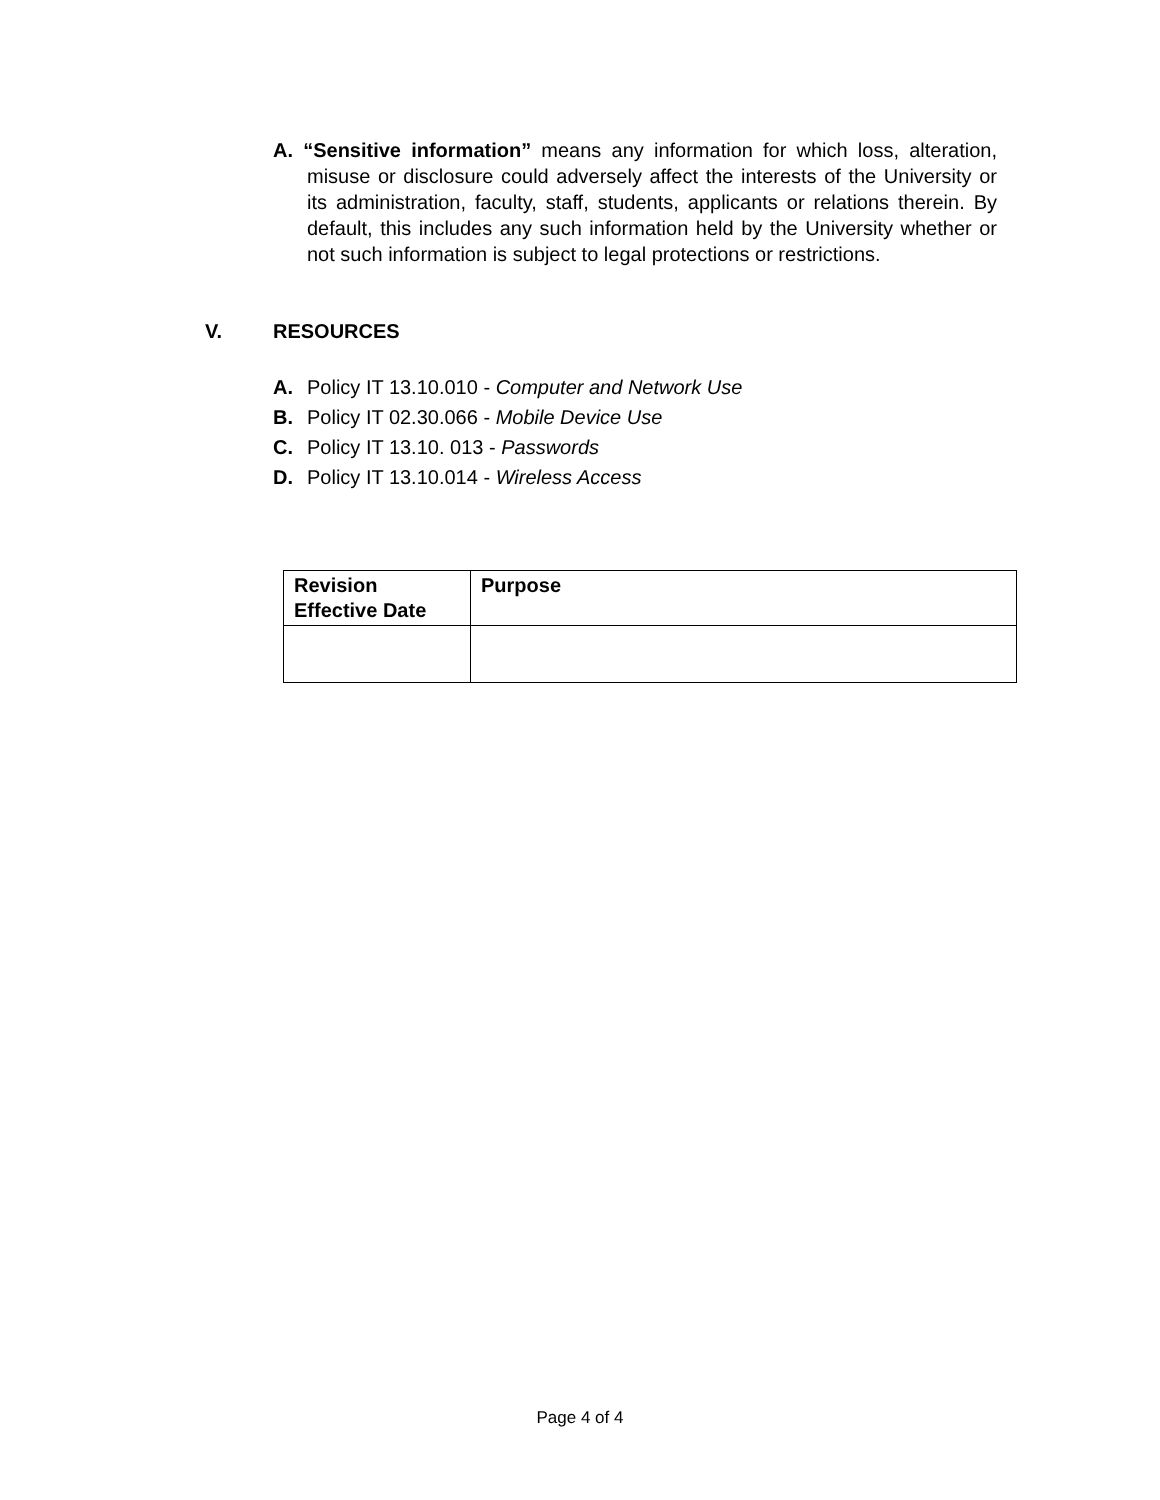A. “Sensitive information” means any information for which loss, alteration, misuse or disclosure could adversely affect the interests of the University or its administration, faculty, staff, students, applicants or relations therein. By default, this includes any such information held by the University whether or not such information is subject to legal protections or restrictions.
V. RESOURCES
A. Policy IT 13.10.010 - Computer and Network Use
B. Policy IT 02.30.066 - Mobile Device Use
C. Policy IT 13.10. 013 - Passwords
D. Policy IT 13.10.014 - Wireless Access
| Revision Effective Date | Purpose |
| --- | --- |
Page 4 of 4